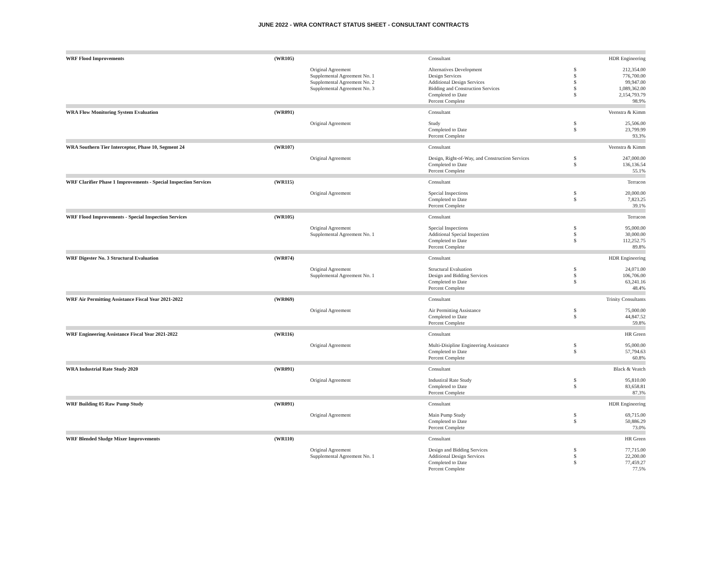JUNE 2022 - WRA CONTRACT STATUS SHEET - CONSULTANT CONTRACTS
| WRF Flood Improvements | (WR105) | | Consultant | | HDR Engineering |
| | | Original Agreement Supplemental Agreement No. 1 Supplemental Agreement No. 2 Supplemental Agreement No. 3 | Alternatives Development Design Services Additional Design Services Bidding and Construction Services Completed to Date Percent Complete | $ $ $ $ $ | 212,354.00 776,700.00 99,947.00 1,089,362.00 2,154,793.79 98.9% |
| WRA Flow Monitoring System Evaluation | (WR091) | | Consultant | | Veenstra & Kimm |
| | | Original Agreement | Study Completed to Date Percent Complete | $ $ | 25,506.00 23,799.99 93.3% |
| WRA Southern Tier Interceptor, Phase 10, Segment 24 | (WR107) | | Consultant | | Veenstra & Kimm |
| | | Original Agreement | Design, Right-of-Way, and Construction Services Completed to Date Percent Complete | $ $ | 247,000.00 136,136.54 55.1% |
| WRF Clarifier Phase 1 Improvements - Special Inspection Services | (WR115) | | Consultant | | Terracon |
| | | Original Agreement | Special Inspections Completed to Date Percent Complete | $ $ | 20,000.00 7,823.25 39.1% |
| WRF Flood Improvements - Special Inspection Services | (WR105) | | Consultant | | Terracon |
| | | Original Agreement Supplemental Agreement No. 1 | Special Inspections Additional Special Inspection Completed to Date Percent Complete | $ $ $ | 95,000.00 30,000.00 112,252.75 89.8% |
| WRF Digester No. 3 Structural Evaluation | (WR074) | | Consultant | | HDR Engineering |
| | | Original Agreement Supplemental Agreement No. 1 | Structural Evaluation Design and Bidding Services Completed to Date Percent Complete | $ $ $ | 24,071.00 106,706.00 63,241.16 48.4% |
| WRF Air Permitting Assistance Fiscal Year 2021-2022 | (WR069) | | Consultant | | Trinity Consultants |
| | | Original Agreement | Air Permitting Assistance Completed to Date Percent Complete | $ $ | 75,000.00 44,847.52 59.8% |
| WRF Engineering Assistance Fiscal Year 2021-2022 | (WR116) | | Consultant | | HR Green |
| | | Original Agreement | Multi-Disipline Engineering Assistance Completed to Date Percent Complete | $ $ | 95,000.00 57,794.63 60.8% |
| WRA Industrial Rate Study 2020 | (WR091) | | Consultant | | Black & Veatch |
| | | Original Agreement | Industiral Rate Study Completed to Date Percent Complete | $ $ | 95,810.00 83,658.81 87.3% |
| WRF Building 05 Raw Pump Study | (WR091) | | Consultant | | HDR Engineering |
| | | Original Agreement | Main Pump Study Completed to Date Percent Complete | $ $ | 69,715.00 50,886.29 73.0% |
| WRF Blended Sludge Mixer Improvements | (WR110) | | Consultant | | HR Green |
| | | Original Agreement Supplemental Agreement No. 1 | Design and Bidding Services Additional Design Services Completed to Date Percent Complete | $ $ $ | 77,715.00 22,200.00 77,459.27 77.5% |